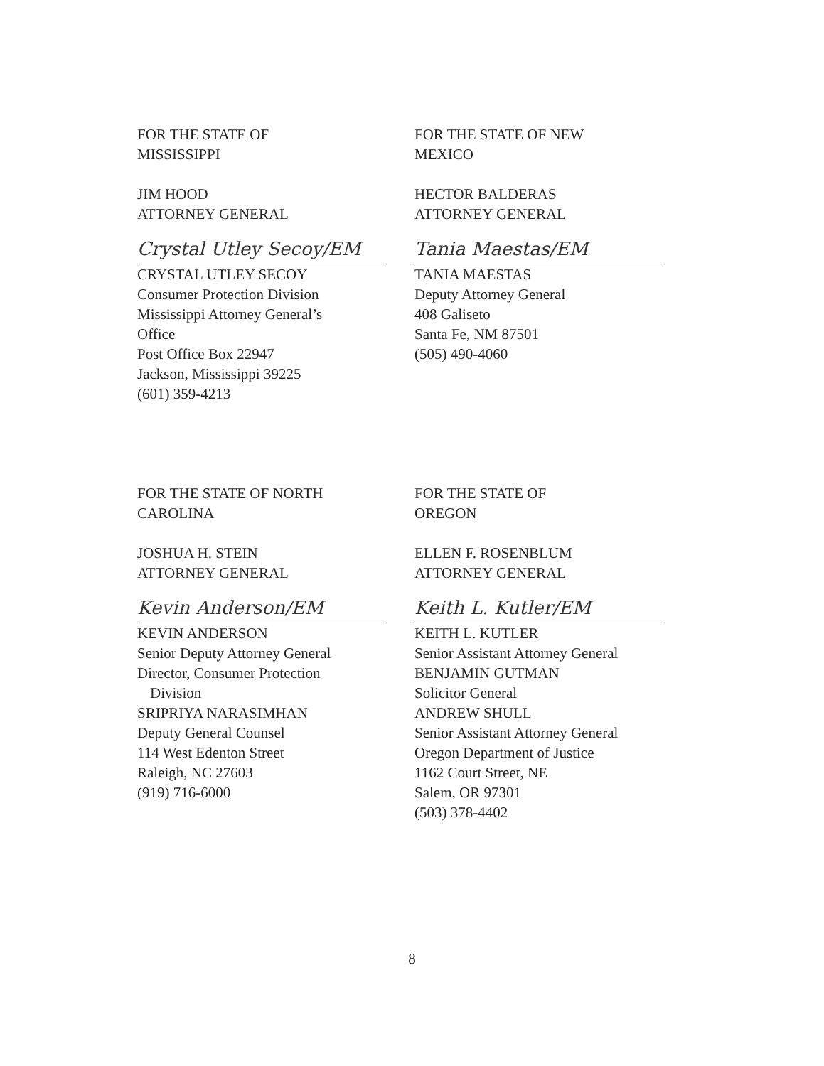FOR THE STATE OF
MISSISSIPPI
JIM HOOD
ATTORNEY GENERAL
Crystal Utley Secoy/EM
CRYSTAL UTLEY SECOY
Consumer Protection Division
Mississippi Attorney General’s
Office
Post Office Box 22947
Jackson, Mississippi 39225
(601) 359-4213
FOR THE STATE OF NEW
MEXICO
HECTOR BALDERAS
ATTORNEY GENERAL
Tania Maestas/EM
TANIA MAESTAS
Deputy Attorney General
408 Galiseto
Santa Fe, NM 87501
(505) 490-4060
FOR THE STATE OF NORTH
CAROLINA
JOSHUA H. STEIN
ATTORNEY GENERAL
Kevin Anderson/EM
KEVIN ANDERSON
Senior Deputy Attorney General
Director, Consumer Protection
Division
SRIPRIYA NARASIMHAN
Deputy General Counsel
114 West Edenton Street
Raleigh, NC 27603
(919) 716-6000
FOR THE STATE OF
OREGON
ELLEN F. ROSENBLUM
ATTORNEY GENERAL
Keith L. Kutler/EM
KEITH L. KUTLER
Senior Assistant Attorney General
BENJAMIN GUTMAN
Solicitor General
ANDREW SHULL
Senior Assistant Attorney General
Oregon Department of Justice
1162 Court Street, NE
Salem, OR 97301
(503) 378-4402
8